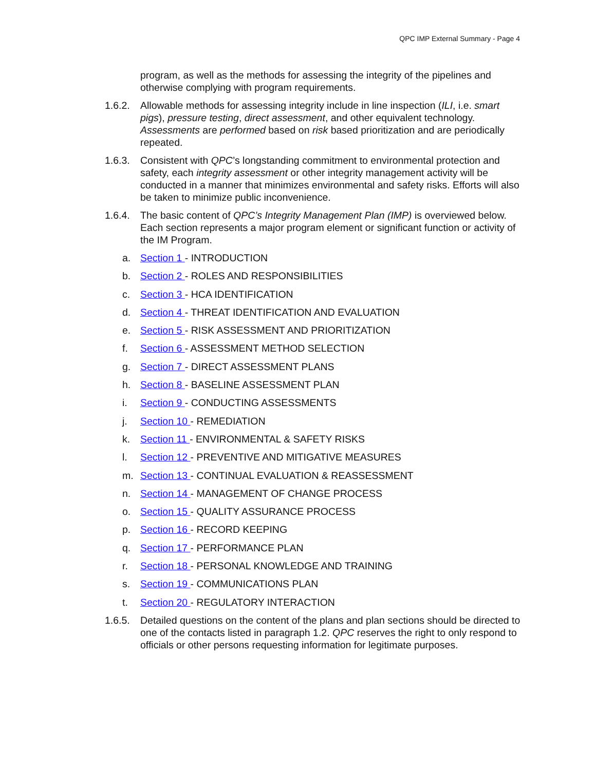QPC IMP External Summary - Page 4
program, as well as the methods for assessing the integrity of the pipelines and otherwise complying with program requirements.
1.6.2.
Allowable methods for assessing integrity include in line inspection (ILI, i.e. smart pigs), pressure testing, direct assessment, and other equivalent technology. Assessments are performed based on risk based prioritization and are periodically repeated.
1.6.3.
Consistent with QPC’s longstanding commitment to environmental protection and safety, each integrity assessment or other integrity management activity will be conducted in a manner that minimizes environmental and safety risks. Efforts will also be taken to minimize public inconvenience.
1.6.4.
The basic content of QPC’s Integrity Management Plan (IMP) is overviewed below. Each section represents a major program element or significant function or activity of the IM Program.
a. Section 1 - INTRODUCTION
b. Section 2 - ROLES AND RESPONSIBILITIES
c. Section 3 - HCA IDENTIFICATION
d. Section 4 - THREAT IDENTIFICATION AND EVALUATION
e. Section 5 - RISK ASSESSMENT AND PRIORITIZATION
f. Section 6 - ASSESSMENT METHOD SELECTION
g. Section 7 - DIRECT ASSESSMENT PLANS
h. Section 8 - BASELINE ASSESSMENT PLAN
i. Section 9 - CONDUCTING ASSESSMENTS
j. Section 10 - REMEDIATION
k. Section 11 - ENVIRONMENTAL & SAFETY RISKS
l. Section 12 - PREVENTIVE AND MITIGATIVE MEASURES
m. Section 13 - CONTINUAL EVALUATION & REASSESSMENT
n. Section 14 - MANAGEMENT OF CHANGE PROCESS
o. Section 15 - QUALITY ASSURANCE PROCESS
p. Section 16 - RECORD KEEPING
q. Section 17 - PERFORMANCE PLAN
r. Section 18 - PERSONAL KNOWLEDGE AND TRAINING
s. Section 19 - COMMUNICATIONS PLAN
t. Section 20 - REGULATORY INTERACTION
1.6.5.
Detailed questions on the content of the plans and plan sections should be directed to one of the contacts listed in paragraph 1.2. QPC reserves the right to only respond to officials or other persons requesting information for legitimate purposes.